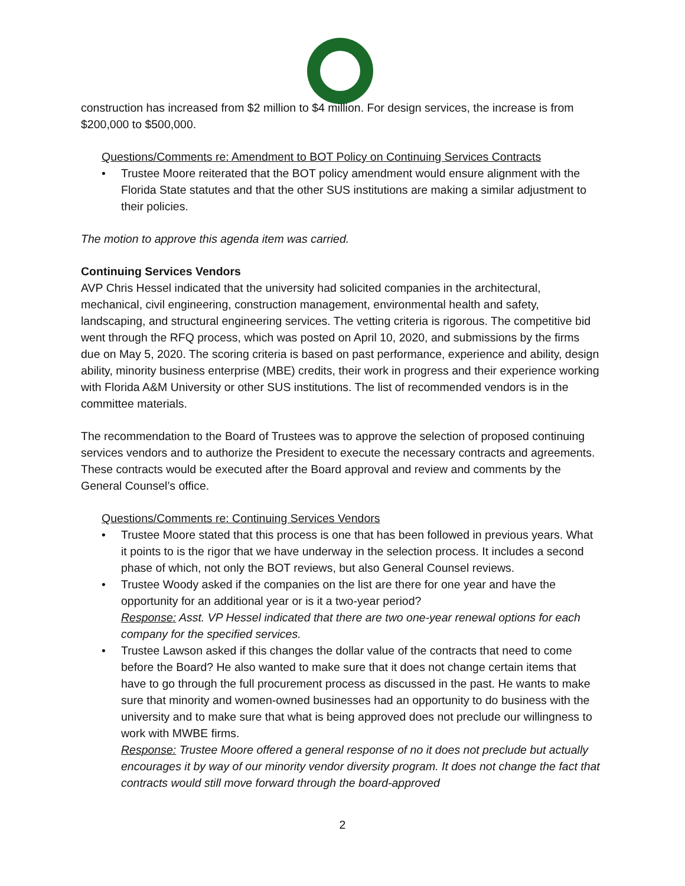construction has increased from $2 million to $4 million. For design services, the increase is from $200,000 to $500,000.
Questions/Comments re: Amendment to BOT Policy on Continuing Services Contracts
• Trustee Moore reiterated that the BOT policy amendment would ensure alignment with the Florida State statutes and that the other SUS institutions are making a similar adjustment to their policies.
The motion to approve this agenda item was carried.
Continuing Services Vendors
AVP Chris Hessel indicated that the university had solicited companies in the architectural, mechanical, civil engineering, construction management, environmental health and safety, landscaping, and structural engineering services. The vetting criteria is rigorous. The competitive bid went through the RFQ process, which was posted on April 10, 2020, and submissions by the firms due on May 5, 2020. The scoring criteria is based on past performance, experience and ability, design ability, minority business enterprise (MBE) credits, their work in progress and their experience working with Florida A&M University or other SUS institutions. The list of recommended vendors is in the committee materials.
The recommendation to the Board of Trustees was to approve the selection of proposed continuing services vendors and to authorize the President to execute the necessary contracts and agreements. These contracts would be executed after the Board approval and review and comments by the General Counsel’s office.
Questions/Comments re: Continuing Services Vendors
• Trustee Moore stated that this process is one that has been followed in previous years. What it points to is the rigor that we have underway in the selection process. It includes a second phase of which, not only the BOT reviews, but also General Counsel reviews.
• Trustee Woody asked if the companies on the list are there for one year and have the opportunity for an additional year or is it a two-year period?
Response: Asst. VP Hessel indicated that there are two one-year renewal options for each company for the specified services.
• Trustee Lawson asked if this changes the dollar value of the contracts that need to come before the Board? He also wanted to make sure that it does not change certain items that have to go through the full procurement process as discussed in the past. He wants to make sure that minority and women-owned businesses had an opportunity to do business with the university and to make sure that what is being approved does not preclude our willingness to work with MWBE firms.
Response: Trustee Moore offered a general response of no it does not preclude but actually encourages it by way of our minority vendor diversity program. It does not change the fact that contracts would still move forward through the board-approved
2